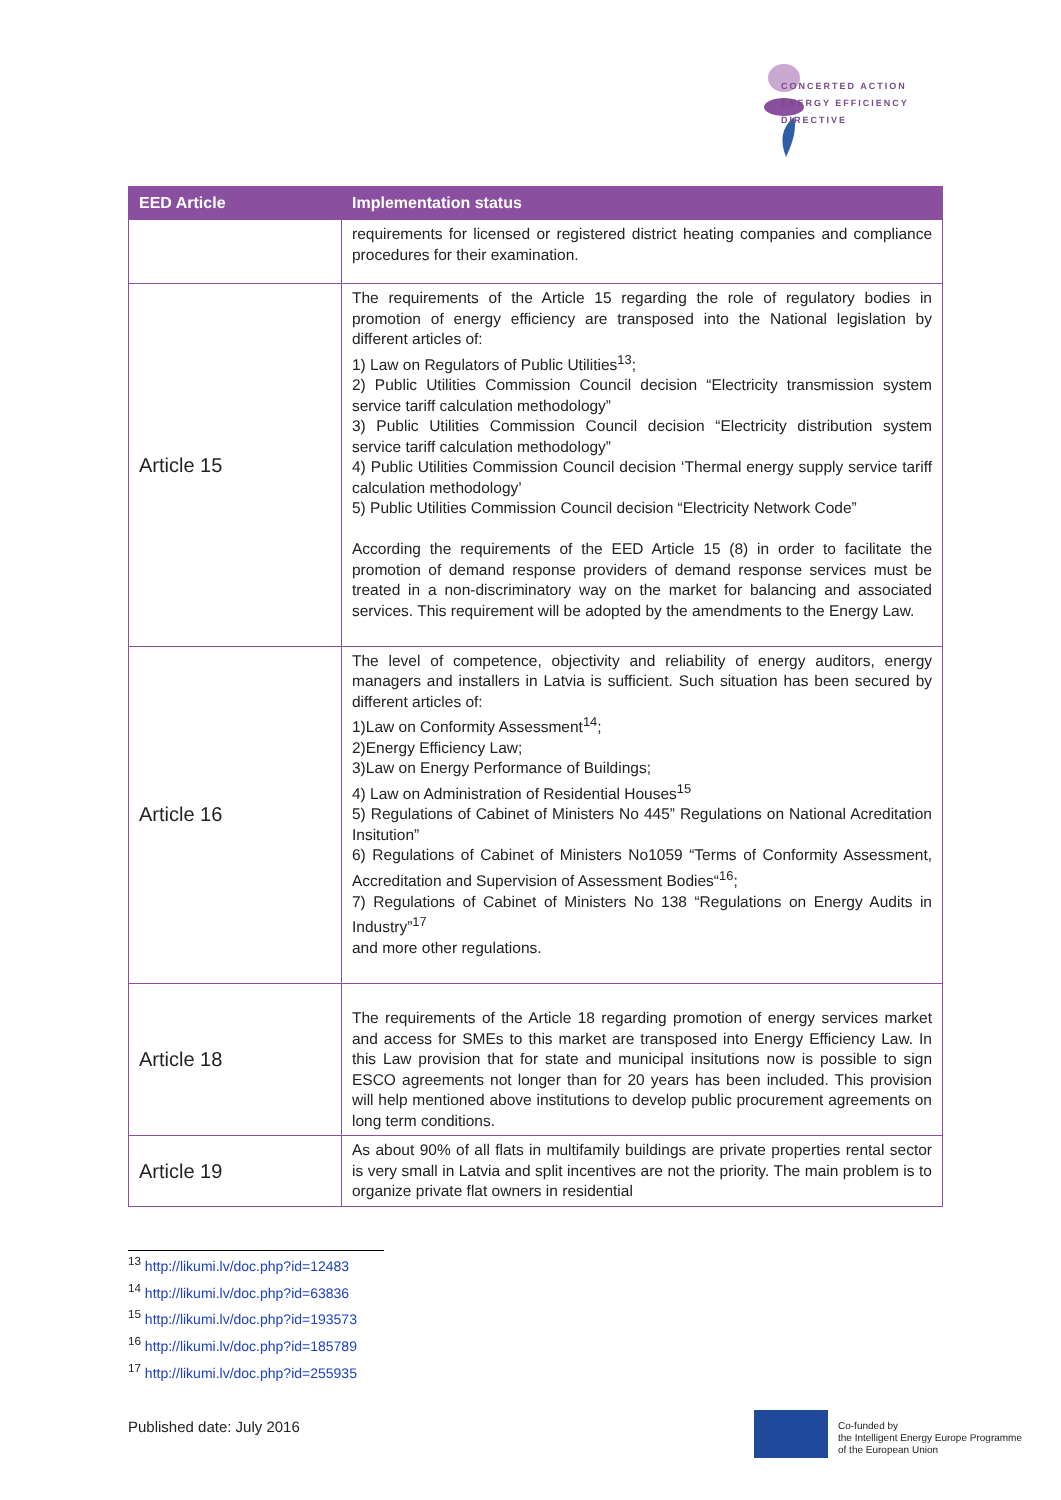CONCERTED ACTION
ENERGY EFFICIENCY
DIRECTIVE
| EED Article | Implementation status |
| --- | --- |
| | requirements for licensed or registered district heating companies and compliance procedures for their examination. |
| Article 15 | The requirements of the Article 15 regarding the role of regulatory bodies in promotion of energy efficiency are transposed into the National legislation by different articles of: 1) Law on Regulators of Public Utilities<sup>13</sup>; 2) Public Utilities Commission Council decision “Electricity transmission system service tariff calculation methodology” 3) Public Utilities Commission Council decision “Electricity distribution system service tariff calculation methodology” 4) Public Utilities Commission Council decision ‘Thermal energy supply service tariff calculation methodology’ 5) Public Utilities Commission Council decision “Electricity Network Code” According the requirements of the EED Article 15 (8) in order to facilitate the promotion of demand response providers of demand response services must be treated in a non-discriminatory way on the market for balancing and associated services. This requirement will be adopted by the amendments to the Energy Law. |
| Article 16 | The level of competence, objectivity and reliability of energy auditors, energy managers and installers in Latvia is sufficient. Such situation has been secured by different articles of: 1)Law on Conformity Assessment<sup>14</sup>; 2)Energy Efficiency Law; 3)Law on Energy Performance of Buildings; 4) Law on Administration of Residential Houses<sup>15</sup> 5) Regulations of Cabinet of Ministers No 445” Regulations on National Acreditation Insitution” 6) Regulations of Cabinet of Ministers No1059 “Terms of Conformity Assessment, Accreditation and Supervision of Assessment Bodies“<sup>16</sup>; 7) Regulations of Cabinet of Ministers No 138 “Regulations on Energy Audits in Industry”<sup>17</sup> and more other regulations. |
| Article 18 | The requirements of the Article 18 regarding promotion of energy services market and access for SMEs to this market are transposed into Energy Efficiency Law. In this Law provision that for state and municipal insitutions now is possible to sign ESCO agreements not longer than for 20 years has been included. This provision will help mentioned above institutions to develop public procurement agreements on long term conditions. |
| Article 19 | As about 90% of all flats in multifamily buildings are private properties rental sector is very small in Latvia and split incentives are not the priority. The main problem is to organize private flat owners in residential |
<sup>13</sup> http://likumi.lv/doc.php?id=12483
<sup>14</sup> http://likumi.lv/doc.php?id=63836
<sup>15</sup> http://likumi.lv/doc.php?id=193573
<sup>16</sup> http://likumi.lv/doc.php?id=185789
<sup>17</sup> http://likumi.lv/doc.php?id=255935
Published date: July 2016
Co-funded by
the Intelligent Energy Europe Programme
of the European Union